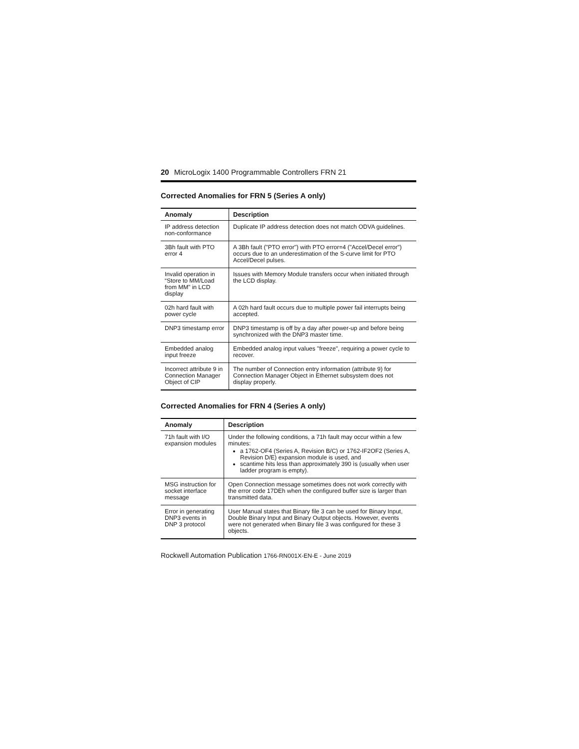20 MicroLogix 1400 Programmable Controllers FRN 21
Corrected Anomalies for FRN 5 (Series A only)
| Anomaly | Description |
| --- | --- |
| IP address detection non-conformance | Duplicate IP address detection does not match ODVA guidelines. |
| 3Bh fault with PTO error 4 | A 3Bh fault ("PTO error") with PTO error=4 ("Accel/Decel error") occurs due to an underestimation of the S-curve limit for PTO Accel/Decel pulses. |
| Invalid operation in “Store to MM/Load from MM” in LCD display | Issues with Memory Module transfers occur when initiated through the LCD display. |
| 02h hard fault with power cycle | A 02h hard fault occurs due to multiple power fail interrupts being accepted. |
| DNP3 timestamp error | DNP3 timestamp is off by a day after power-up and before being synchronized with the DNP3 master time. |
| Embedded analog input freeze | Embedded analog input values "freeze", requiring a power cycle to recover. |
| Incorrect attribute 9 in Connection Manager Object of CIP | The number of Connection entry information (attribute 9) for Connection Manager Object in Ethernet subsystem does not display properly. |
Corrected Anomalies for FRN 4 (Series A only)
| Anomaly | Description |
| --- | --- |
| 71h fault with I/O expansion modules | Under the following conditions, a 71h fault may occur within a few minutes: a 1762-OF4 (Series A, Revision B/C) or 1762-IF2OF2 (Series A, Revision D/E) expansion module is used, and scantime hits less than approximately 390 ìs (usually when user ladder program is empty). |
| MSG instruction for socket interface message | Open Connection message sometimes does not work correctly with the error code 17DEh when the configured buffer size is larger than transmitted data. |
| Error in generating DNP3 events in DNP 3 protocol | User Manual states that Binary file 3 can be used for Binary Input, Double Binary Input and Binary Output objects. However, events were not generated when Binary file 3 was configured for these 3 objects. |
Rockwell Automation Publication 1766-RN001X-EN-E - June 2019